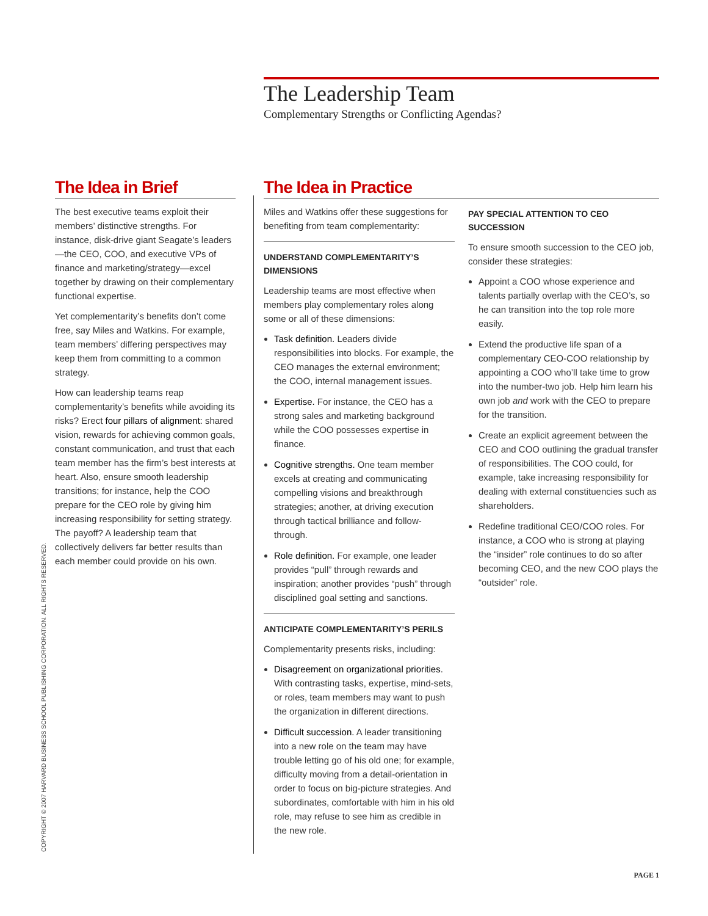The Leadership Team
Complementary Strengths or Conflicting Agendas?
The Idea in Brief
The best executive teams exploit their members’ distinctive strengths. For instance, disk-drive giant Seagate’s leaders—the CEO, COO, and executive VPs of finance and marketing/strategy—excel together by drawing on their complementary functional expertise.
Yet complementarity’s benefits don’t come free, say Miles and Watkins. For example, team members’ differing perspectives may keep them from committing to a common strategy.
How can leadership teams reap complementarity’s benefits while avoiding its risks? Erect four pillars of alignment: shared vision, rewards for achieving common goals, constant communication, and trust that each team member has the firm’s best interests at heart. Also, ensure smooth leadership transitions; for instance, help the COO prepare for the CEO role by giving him increasing responsibility for setting strategy. The payoff? A leadership team that collectively delivers far better results than each member could provide on his own.
The Idea in Practice
Miles and Watkins offer these suggestions for benefiting from team complementarity:
UNDERSTAND COMPLEMENTARITY’S DIMENSIONS
Leadership teams are most effective when members play complementary roles along some or all of these dimensions:
Task definition. Leaders divide responsibilities into blocks. For example, the CEO manages the external environment; the COO, internal management issues.
Expertise. For instance, the CEO has a strong sales and marketing background while the COO possesses expertise in finance.
Cognitive strengths. One team member excels at creating and communicating compelling visions and breakthrough strategies; another, at driving execution through tactical brilliance and follow-through.
Role definition. For example, one leader provides “pull” through rewards and inspiration; another provides “push” through disciplined goal setting and sanctions.
ANTICIPATE COMPLEMENTARITY’S PERILS
Complementarity presents risks, including:
Disagreement on organizational priorities. With contrasting tasks, expertise, mind-sets, or roles, team members may want to push the organization in different directions.
Difficult succession. A leader transitioning into a new role on the team may have trouble letting go of his old one; for example, difficulty moving from a detail-orientation in order to focus on big-picture strategies. And subordinates, comfortable with him in his old role, may refuse to see him as credible in the new role.
PAY SPECIAL ATTENTION TO CEO SUCCESSION
To ensure smooth succession to the CEO job, consider these strategies:
Appoint a COO whose experience and talents partially overlap with the CEO’s, so he can transition into the top role more easily.
Extend the productive life span of a complementary CEO-COO relationship by appointing a COO who’ll take time to grow into the number-two job. Help him learn his own job and work with the CEO to prepare for the transition.
Create an explicit agreement between the CEO and COO outlining the gradual transfer of responsibilities. The COO could, for example, take increasing responsibility for dealing with external constituencies such as shareholders.
Redefine traditional CEO/COO roles. For instance, a COO who is strong at playing the “insider” role continues to do so after becoming CEO, and the new COO plays the “outsider” role.
COPYRIGHT © 2007 HARVARD BUSINESS SCHOOL PUBLISHING CORPORATION. ALL RIGHTS RESERVED.
PAGE 1